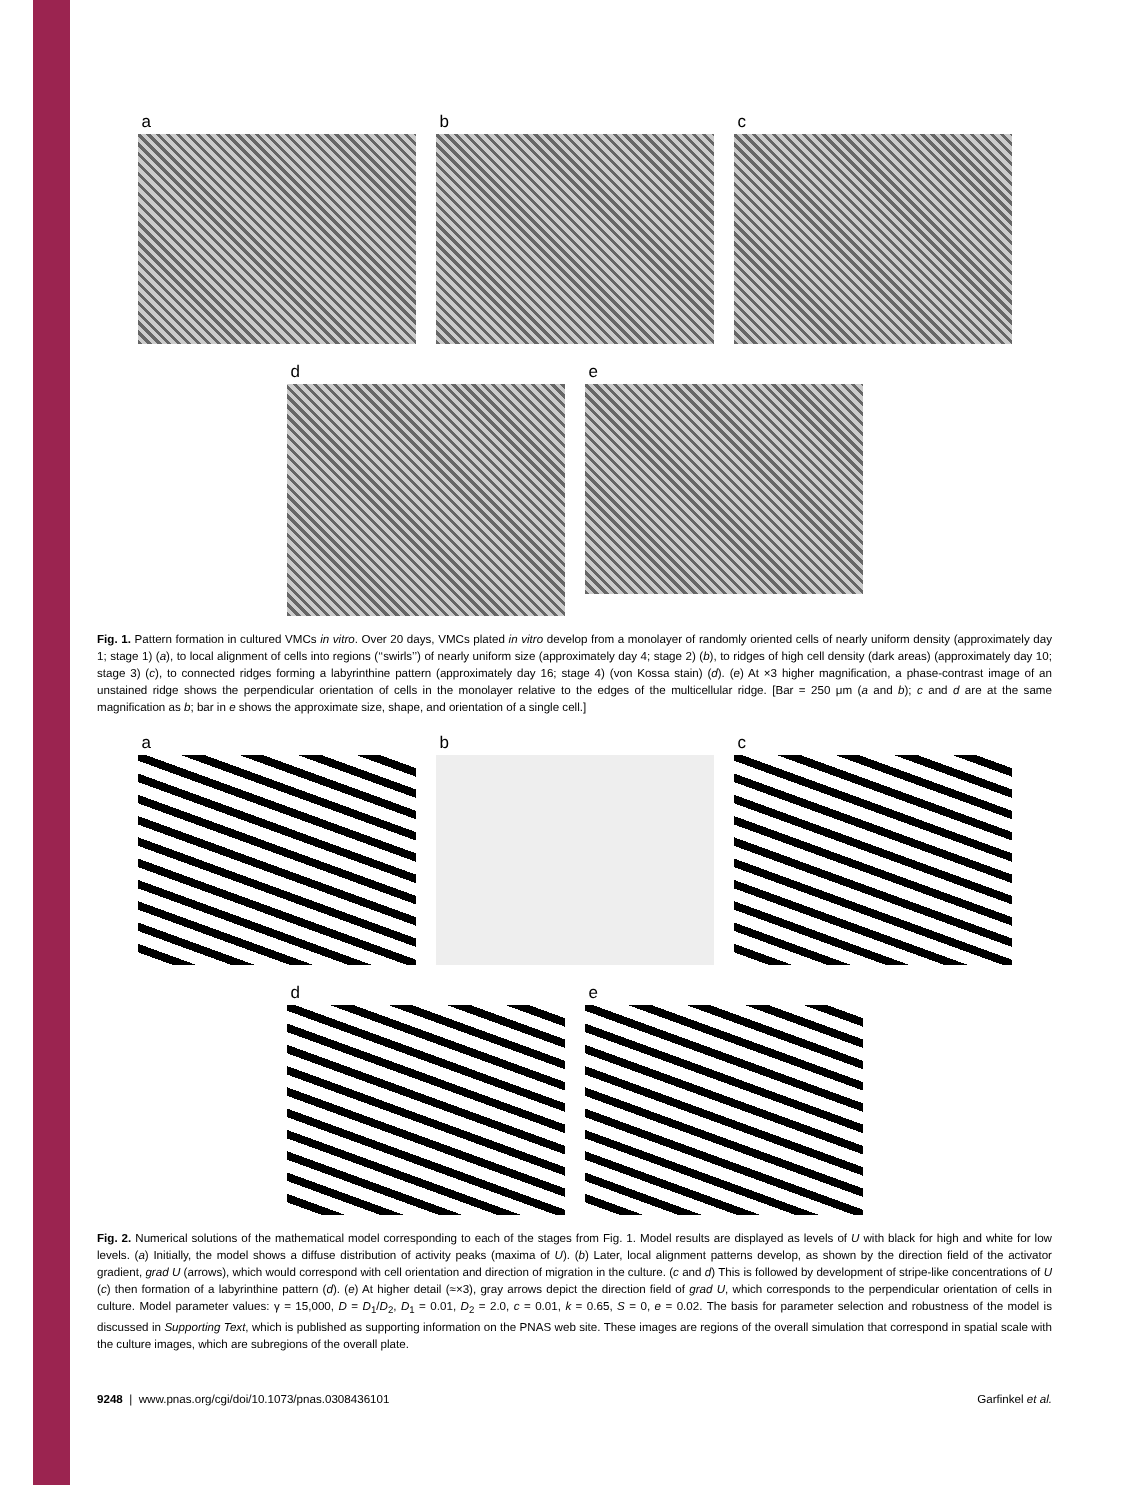a b c
d e
Fig. 1. Pattern formation in cultured VMCs in vitro. Over 20 days, VMCs plated in vitro develop from a monolayer of randomly oriented cells of nearly uniform density (approximately day 1; stage 1) (a), to local alignment of cells into regions (‘‘swirls’’) of nearly uniform size (approximately day 4; stage 2) (b), to ridges of high cell density (dark areas) (approximately day 10; stage 3) (c), to connected ridges forming a labyrinthine pattern (approximately day 16; stage 4) (von Kossa stain) (d). (e) At ×3 higher magnification, a phase-contrast image of an unstained ridge shows the perpendicular orientation of cells in the monolayer relative to the edges of the multicellular ridge. [Bar = 250 μm (a and b); c and d are at the same magnification as b; bar in e shows the approximate size, shape, and orientation of a single cell.]
a b c
d e
Fig. 2. Numerical solutions of the mathematical model corresponding to each of the stages from Fig. 1. Model results are displayed as levels of U with black for high and white for low levels. (a) Initially, the model shows a diffuse distribution of activity peaks (maxima of U). (b) Later, local alignment patterns develop, as shown by the direction field of the activator gradient, grad U (arrows), which would correspond with cell orientation and direction of migration in the culture. (c and d) This is followed by development of stripe-like concentrations of U (c) then formation of a labyrinthine pattern (d). (e) At higher detail (≈×3), gray arrows depict the direction field of grad U, which corresponds to the perpendicular orientation of cells in culture. Model parameter values: γ = 15,000, D = D<sub>1</sub>/D<sub>2</sub>, D<sub>1</sub> = 0.01, D<sub>2</sub> = 2.0, c = 0.01, k = 0.65, S = 0, e = 0.02. The basis for parameter selection and robustness of the model is discussed in Supporting Text, which is published as supporting information on the PNAS web site. These images are regions of the overall simulation that correspond in spatial scale with the culture images, which are subregions of the overall plate.
9248 | www.pnas.org/cgi/doi/10.1073/pnas.0308436101 Garfinkel et al.